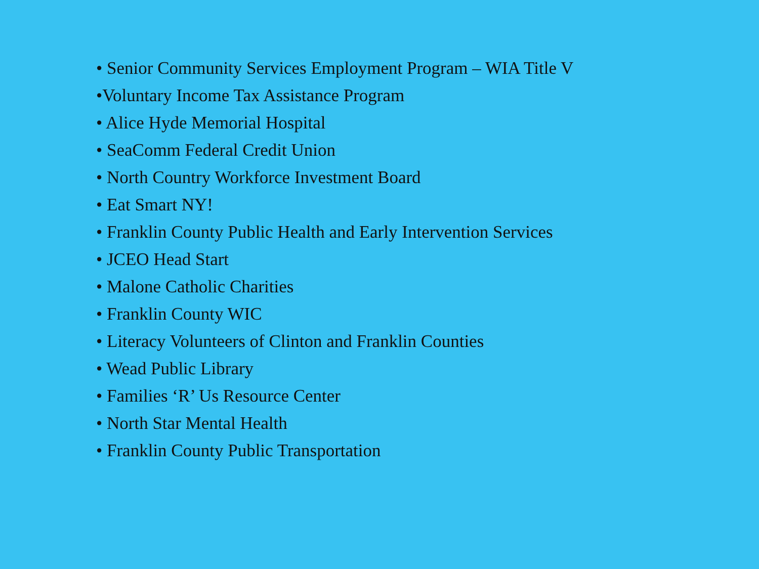• Senior Community Services Employment Program – WIA Title V
•Voluntary Income Tax Assistance Program
• Alice Hyde Memorial Hospital
• SeaComm Federal Credit Union
• North Country Workforce Investment Board
• Eat Smart NY!
• Franklin County Public Health and Early Intervention Services
• JCEO Head Start
• Malone Catholic Charities
• Franklin County WIC
• Literacy Volunteers of Clinton and Franklin Counties
• Wead Public Library
• Families ‘R’ Us Resource Center
• North Star Mental Health
• Franklin County Public Transportation